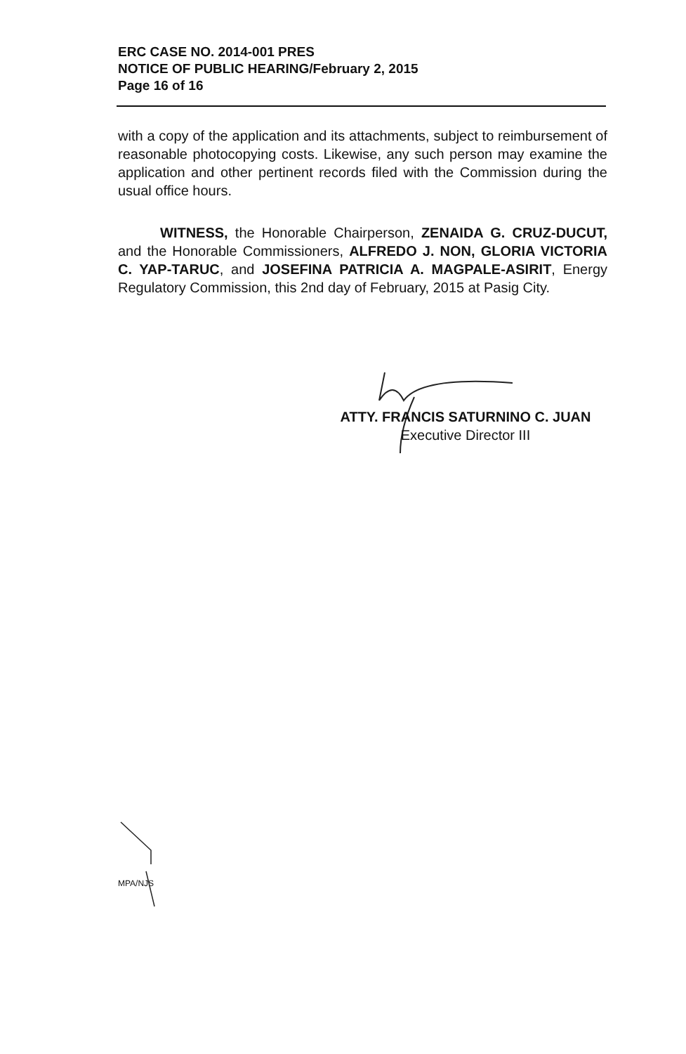ERC CASE NO. 2014-001 PRES
NOTICE OF PUBLIC HEARING/February 2, 2015
Page 16 of 16
with a copy of the application and its attachments, subject to reimbursement of reasonable photocopying costs. Likewise, any such person may examine the application and other pertinent records filed with the Commission during the usual office hours.
WITNESS, the Honorable Chairperson, ZENAIDA G. CRUZ-DUCUT, and the Honorable Commissioners, ALFREDO J. NON, GLORIA VICTORIA C. YAP-TARUC, and JOSEFINA PATRICIA A. MAGPALE-ASIRIT, Energy Regulatory Commission, this 2nd day of February, 2015 at Pasig City.
ATTY. FRANCIS SATURNINO C. JUAN
Executive Director III
MPA/NJS